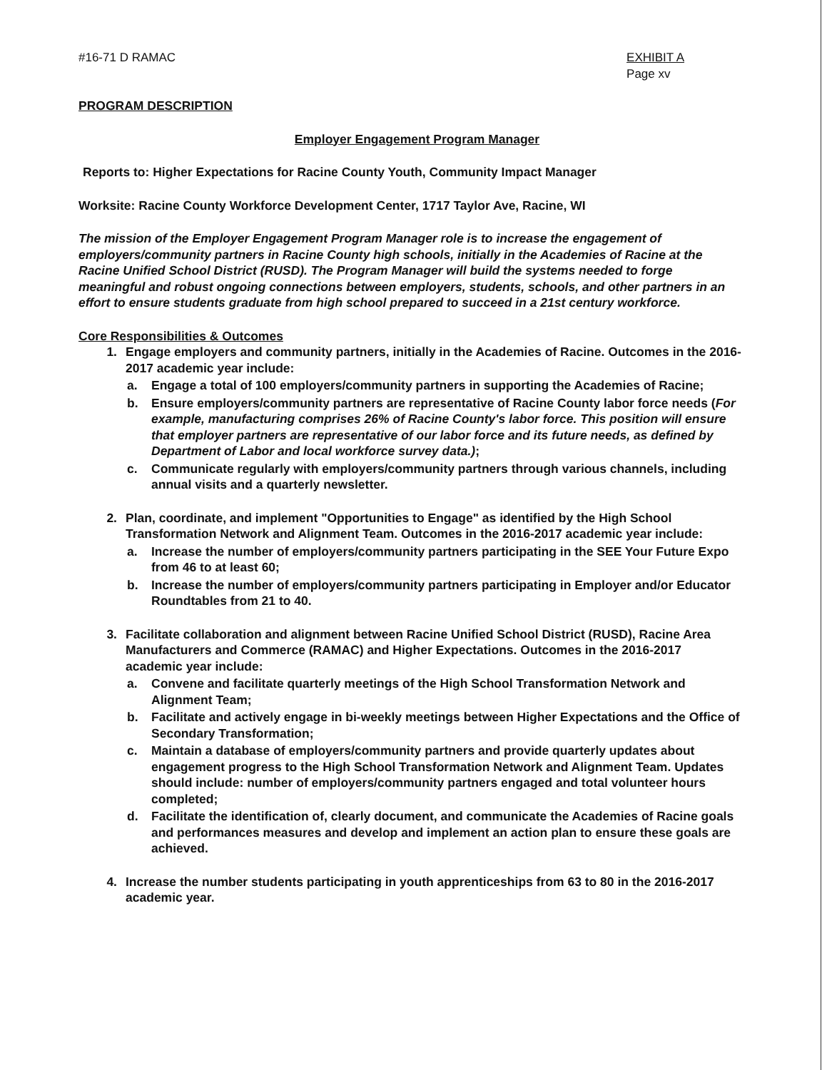#16-71 D RAMAC EXHIBIT A
Page xv
PROGRAM DESCRIPTION
Employer Engagement Program Manager
Reports to: Higher Expectations for Racine County Youth, Community Impact Manager
Worksite: Racine County Workforce Development Center, 1717 Taylor Ave, Racine, WI
The mission of the Employer Engagement Program Manager role is to increase the engagement of employers/community partners in Racine County high schools, initially in the Academies of Racine at the Racine Unified School District (RUSD). The Program Manager will build the systems needed to forge meaningful and robust ongoing connections between employers, students, schools, and other partners in an effort to ensure students graduate from high school prepared to succeed in a 21st century workforce.
Core Responsibilities & Outcomes
1. Engage employers and community partners, initially in the Academies of Racine. Outcomes in the 2016-2017 academic year include:
a. Engage a total of 100 employers/community partners in supporting the Academies of Racine;
b. Ensure employers/community partners are representative of Racine County labor force needs (For example, manufacturing comprises 26% of Racine County's labor force. This position will ensure that employer partners are representative of our labor force and its future needs, as defined by Department of Labor and local workforce survey data.);
c. Communicate regularly with employers/community partners through various channels, including annual visits and a quarterly newsletter.
2. Plan, coordinate, and implement "Opportunities to Engage" as identified by the High School Transformation Network and Alignment Team. Outcomes in the 2016-2017 academic year include:
a. Increase the number of employers/community partners participating in the SEE Your Future Expo from 46 to at least 60;
b. Increase the number of employers/community partners participating in Employer and/or Educator Roundtables from 21 to 40.
3. Facilitate collaboration and alignment between Racine Unified School District (RUSD), Racine Area Manufacturers and Commerce (RAMAC) and Higher Expectations. Outcomes in the 2016-2017 academic year include:
a. Convene and facilitate quarterly meetings of the High School Transformation Network and Alignment Team;
b. Facilitate and actively engage in bi-weekly meetings between Higher Expectations and the Office of Secondary Transformation;
c. Maintain a database of employers/community partners and provide quarterly updates about engagement progress to the High School Transformation Network and Alignment Team. Updates should include: number of employers/community partners engaged and total volunteer hours completed;
d. Facilitate the identification of, clearly document, and communicate the Academies of Racine goals and performances measures and develop and implement an action plan to ensure these goals are achieved.
4. Increase the number students participating in youth apprenticeships from 63 to 80 in the 2016-2017 academic year.